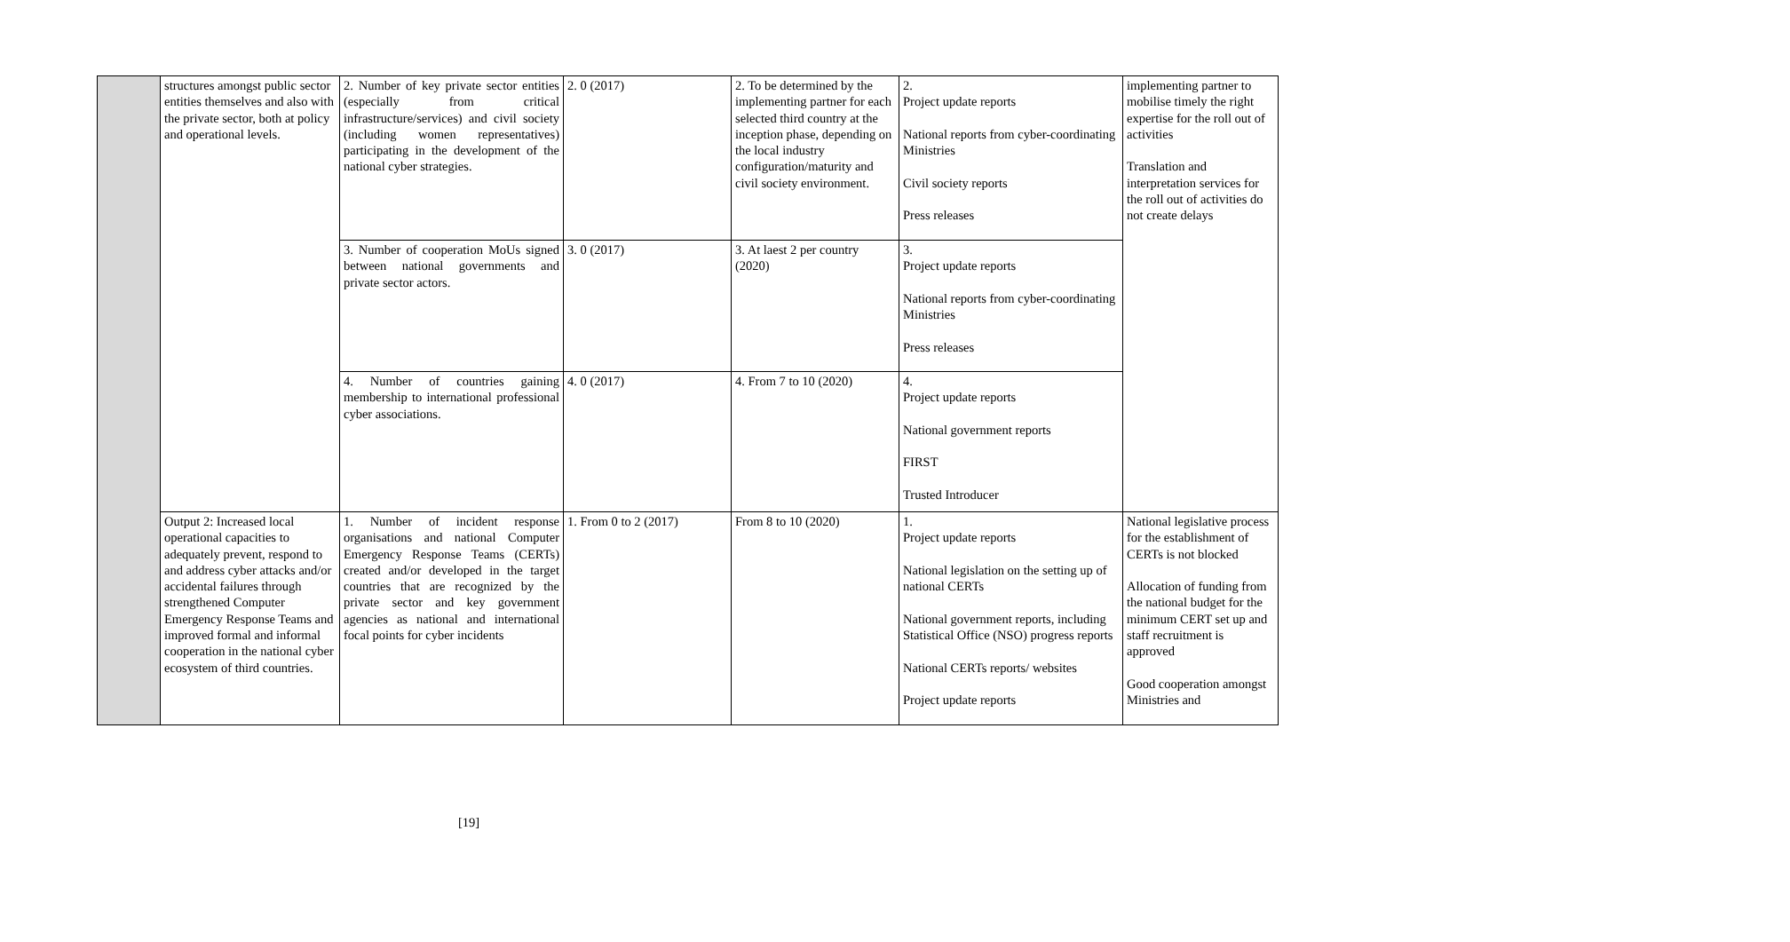| | structures amongst public sector entities themselves and also with the private sector, both at policy and operational levels. | 2. Number of key private sector entities (especially from critical infrastructure/services) and civil society (including women representatives) participating in the development of the national cyber strategies. | 2. 0 (2017) | 2. To be determined by the implementing partner for each selected third country at the inception phase, depending on the local industry configuration/maturity and civil society environment. | 2. Project update reports National reports from cyber-coordinating Ministries Civil society reports Press releases | implementing partner to mobilise timely the right expertise for the roll out of activities Translation and interpretation services for the roll out of activities do not create delays |
| | | 3. Number of cooperation MoUs signed between national governments and private sector actors. | 3. 0 (2017) | 3. At laest 2 per country (2020) | 3. Project update reports National reports from cyber-coordinating Ministries Press releases | |
| | | 4. Number of countries gaining membership to international professional cyber associations. | 4. 0 (2017) | 4. From 7 to 10 (2020) | 4. Project update reports National government reports FIRST Trusted Introducer | |
| | Output 2: Increased local operational capacities to adequately prevent, respond to and address cyber attacks and/or accidental failures through strengthened Computer Emergency Response Teams and improved formal and informal cooperation in the national cyber ecosystem of third countries. | 1. Number of incident response organisations and national Computer Emergency Response Teams (CERTs) created and/or developed in the target countries that are recognized by the private sector and key government agencies as national and international focal points for cyber incidents | 1. From 0 to 2 (2017) | From 8 to 10 (2020) | 1. Project update reports National legislation on the setting up of national CERTs National government reports, including Statistical Office (NSO) progress reports National CERTs reports/ websites Project update reports | National legislative process for the establishment of CERTs is not blocked Allocation of funding from the national budget for the minimum CERT set up and staff recruitment is approved Good cooperation amongst Ministries and |
[19]